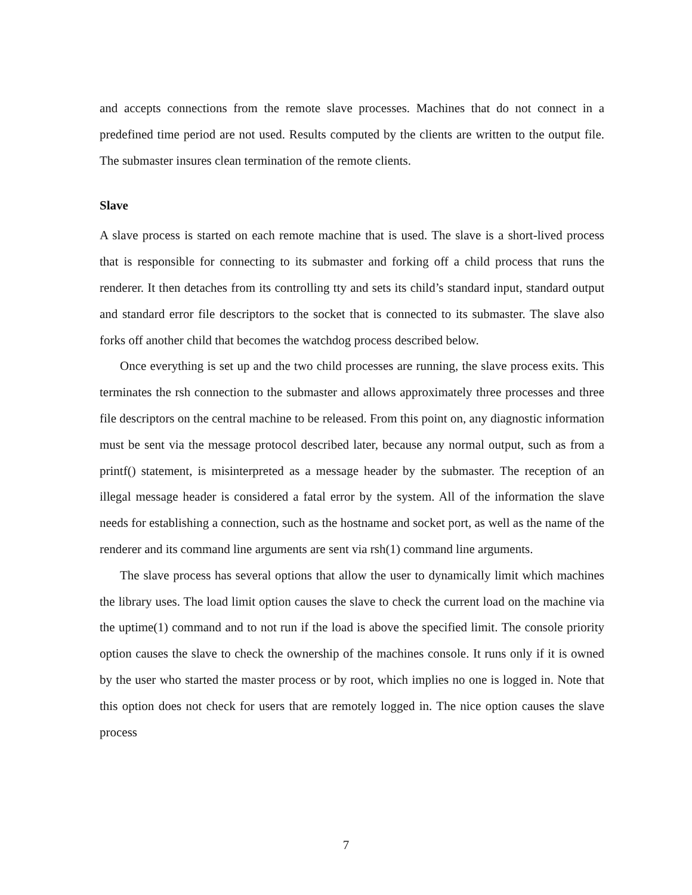and accepts connections from the remote slave processes. Machines that do not connect in a predefined time period are not used. Results computed by the clients are written to the output file. The submaster insures clean termination of the remote clients.
Slave
A slave process is started on each remote machine that is used. The slave is a short-lived process that is responsible for connecting to its submaster and forking off a child process that runs the renderer. It then detaches from its controlling tty and sets its child’s standard input, standard output and standard error file descriptors to the socket that is connected to its submaster. The slave also forks off another child that becomes the watchdog process described below.
Once everything is set up and the two child processes are running, the slave process exits. This terminates the rsh connection to the submaster and allows approximately three processes and three file descriptors on the central machine to be released. From this point on, any diagnostic information must be sent via the message protocol described later, because any normal output, such as from a printf() statement, is misinterpreted as a message header by the submaster. The reception of an illegal message header is considered a fatal error by the system. All of the information the slave needs for establishing a connection, such as the hostname and socket port, as well as the name of the renderer and its command line arguments are sent via rsh(1) command line arguments.
The slave process has several options that allow the user to dynamically limit which machines the library uses. The load limit option causes the slave to check the current load on the machine via the uptime(1) command and to not run if the load is above the specified limit. The console priority option causes the slave to check the ownership of the machines console. It runs only if it is owned by the user who started the master process or by root, which implies no one is logged in. Note that this option does not check for users that are remotely logged in. The nice option causes the slave process
7